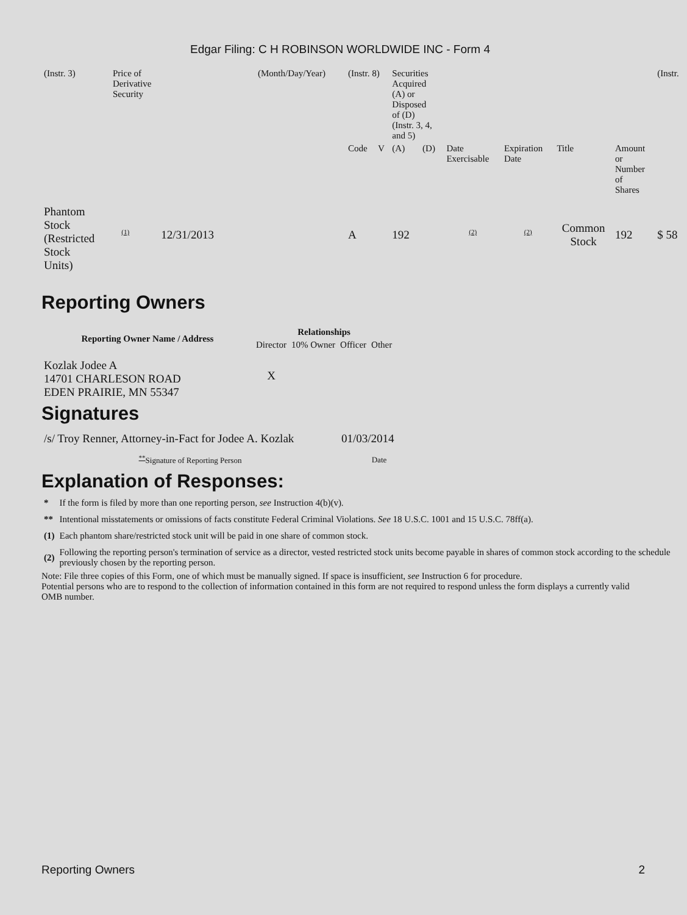Edgar Filing: C H ROBINSON WORLDWIDE INC - Form 4
| (Instr. 3) | Price of Derivative Security | (Month/Day/Year) | (Instr. 8) | | Securities Acquired (A) or Disposed of (D) (Instr. 3, 4, and 5) | | | | | | (Instr. |
| | | | Code | V | (A) | (D) | Date Exercisable | Expiration Date | Title | Amount or Number of Shares | |
| Phantom Stock (Restricted Stock Units) | (1) 12/31/2013 | | A | | 192 | | (2) | (2) | Common Stock | 192 | $ 58 |
Reporting Owners
| Reporting Owner Name / Address | Relationships | | | |
| --- | --- | --- | --- | --- |
| | Director | 10% Owner | Officer | Other |
| Kozlak Jodee A 14701 CHARLESON ROAD EDEN PRAIRIE, MN 55347 | X | | | |
Signatures
| /s/ Troy Renner, Attorney-in-Fact for Jodee A. Kozlak | 01/03/2014 |
| ** Signature of Reporting Person | Date |
Explanation of Responses:
| * | If the form is filed by more than one reporting person, see Instruction 4(b)(v). |
| ** | Intentional misstatements or omissions of facts constitute Federal Criminal Violations. See 18 U.S.C. 1001 and 15 U.S.C. 78ff(a). |
| (1) | Each phantom share/restricted stock unit will be paid in one share of common stock. |
| (2) | Following the reporting person's termination of service as a director, vested restricted stock units become payable in shares of common stock according to the schedule previously chosen by the reporting person. |
Note: File three copies of this Form, one of which must be manually signed. If space is insufficient, see Instruction 6 for procedure.
Potential persons who are to respond to the collection of information contained in this form are not required to respond unless the form displays a currently valid OMB number.
Reporting Owners 2